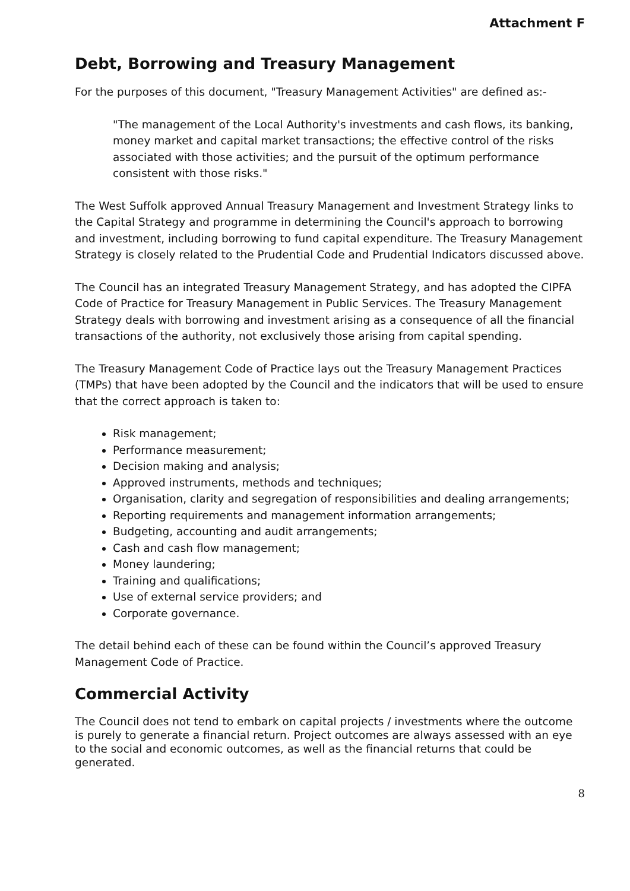Attachment F
Debt, Borrowing and Treasury Management
For the purposes of this document, "Treasury Management Activities" are defined as:-
"The management of the Local Authority's investments and cash flows, its banking, money market and capital market transactions; the effective control of the risks associated with those activities; and the pursuit of the optimum performance consistent with those risks."
The West Suffolk approved Annual Treasury Management and Investment Strategy links to the Capital Strategy and programme in determining the Council's approach to borrowing and investment, including borrowing to fund capital expenditure. The Treasury Management Strategy is closely related to the Prudential Code and Prudential Indicators discussed above.
The Council has an integrated Treasury Management Strategy, and has adopted the CIPFA Code of Practice for Treasury Management in Public Services. The Treasury Management Strategy deals with borrowing and investment arising as a consequence of all the financial transactions of the authority, not exclusively those arising from capital spending.
The Treasury Management Code of Practice lays out the Treasury Management Practices (TMPs) that have been adopted by the Council and the indicators that will be used to ensure that the correct approach is taken to:
Risk management;
Performance measurement;
Decision making and analysis;
Approved instruments, methods and techniques;
Organisation, clarity and segregation of responsibilities and dealing arrangements;
Reporting requirements and management information arrangements;
Budgeting, accounting and audit arrangements;
Cash and cash flow management;
Money laundering;
Training and qualifications;
Use of external service providers; and
Corporate governance.
The detail behind each of these can be found within the Council’s approved Treasury Management Code of Practice.
Commercial Activity
The Council does not tend to embark on capital projects / investments where the outcome is purely to generate a financial return. Project outcomes are always assessed with an eye to the social and economic outcomes, as well as the financial returns that could be generated.
8